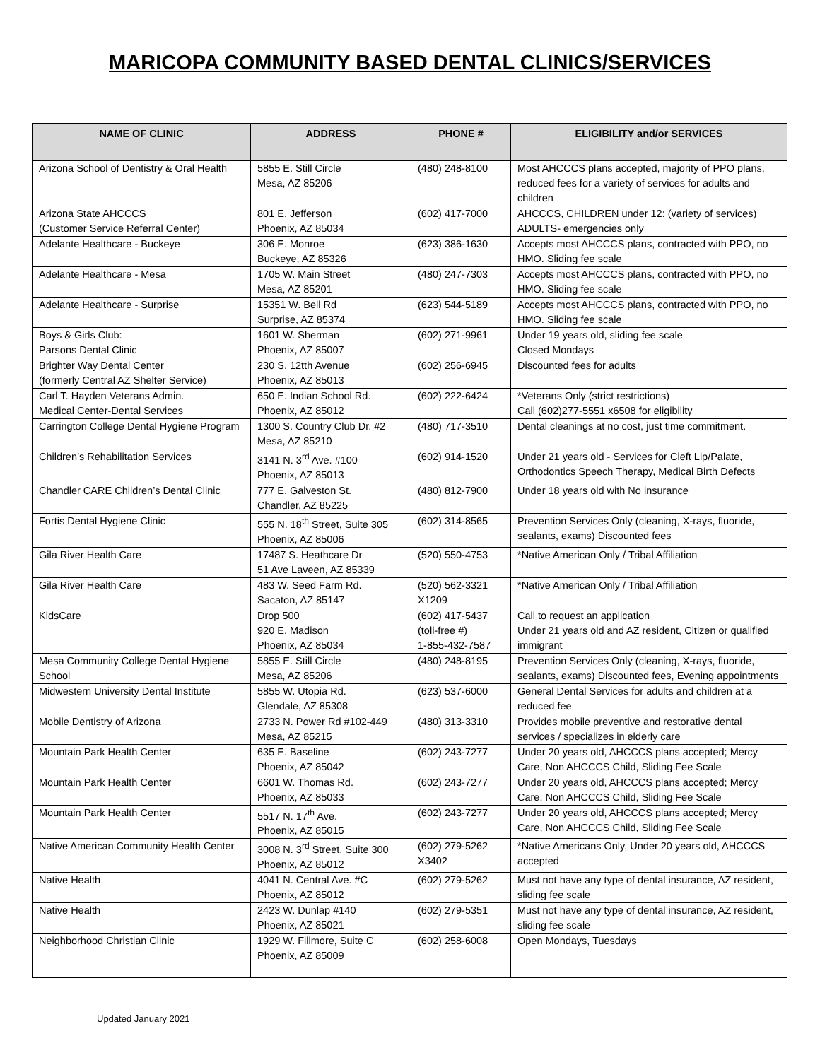MARICOPA COMMUNITY BASED DENTAL CLINICS/SERVICES
| NAME OF CLINIC | ADDRESS | PHONE # | ELIGIBILITY and/or SERVICES |
| --- | --- | --- | --- |
| Arizona School of Dentistry & Oral Health | 5855 E. Still Circle Mesa, AZ 85206 | (480) 248-8100 | Most AHCCCS plans accepted, majority of PPO plans, reduced fees for a variety of services for adults and children |
| Arizona State AHCCCS (Customer Service Referral Center) | 801 E. Jefferson Phoenix, AZ 85034 | (602) 417-7000 | AHCCCS, CHILDREN under 12: (variety of services) ADULTS- emergencies only |
| Adelante Healthcare - Buckeye | 306 E. Monroe Buckeye, AZ 85326 | (623) 386-1630 | Accepts most AHCCCS plans, contracted with PPO, no HMO. Sliding fee scale |
| Adelante Healthcare - Mesa | 1705 W. Main Street Mesa, AZ 85201 | (480) 247-7303 | Accepts most AHCCCS plans, contracted with PPO, no HMO. Sliding fee scale |
| Adelante Healthcare - Surprise | 15351 W. Bell Rd Surprise, AZ 85374 | (623) 544-5189 | Accepts most AHCCCS plans, contracted with PPO, no HMO. Sliding fee scale |
| Boys & Girls Club: Parsons Dental Clinic | 1601 W. Sherman Phoenix, AZ 85007 | (602) 271-9961 | Under 19 years old, sliding fee scale Closed Mondays |
| Brighter Way Dental Center (formerly Central AZ Shelter Service) | 230 S. 12tth Avenue Phoenix, AZ 85013 | (602) 256-6945 | Discounted fees for adults |
| Carl T. Hayden Veterans Admin. Medical Center-Dental Services | 650 E. Indian School Rd. Phoenix, AZ 85012 | (602) 222-6424 | *Veterans Only (strict restrictions) Call (602)277-5551 x6508 for eligibility |
| Carrington College Dental Hygiene Program | 1300 S. Country Club Dr. #2 Mesa, AZ 85210 | (480) 717-3510 | Dental cleanings at no cost, just time commitment. |
| Children’s Rehabilitation Services | 3141 N. 3<sup>rd</sup> Ave. #100 Phoenix, AZ 85013 | (602) 914-1520 | Under 21 years old - Services for Cleft Lip/Palate, Orthodontics Speech Therapy, Medical Birth Defects |
| Chandler CARE Children’s Dental Clinic | 777 E. Galveston St. Chandler, AZ 85225 | (480) 812-7900 | Under 18 years old with No insurance |
| Fortis Dental Hygiene Clinic | 555 N. 18<sup>th</sup> Street, Suite 305 Phoenix, AZ 85006 | (602) 314-8565 | Prevention Services Only (cleaning, X-rays, fluoride, sealants, exams) Discounted fees |
| Gila River Health Care | 17487 S. Heathcare Dr 51 Ave Laveen, AZ 85339 | (520) 550-4753 | *Native American Only / Tribal Affiliation |
| Gila River Health Care | 483 W. Seed Farm Rd. Sacaton, AZ 85147 | (520) 562-3321 X1209 | *Native American Only / Tribal Affiliation |
| KidsCare | Drop 500 920 E. Madison Phoenix, AZ 85034 | (602) 417-5437 (toll-free #) 1-855-432-7587 | Call to request an application Under 21 years old and AZ resident, Citizen or qualified immigrant |
| Mesa Community College Dental Hygiene School | 5855 E. Still Circle Mesa, AZ 85206 | (480) 248-8195 | Prevention Services Only (cleaning, X-rays, fluoride, sealants, exams) Discounted fees, Evening appointments |
| Midwestern University Dental Institute | 5855 W. Utopia Rd. Glendale, AZ 85308 | (623) 537-6000 | General Dental Services for adults and children at a reduced fee |
| Mobile Dentistry of Arizona | 2733 N. Power Rd #102-449 Mesa, AZ 85215 | (480) 313-3310 | Provides mobile preventive and restorative dental services / specializes in elderly care |
| Mountain Park Health Center | 635 E. Baseline Phoenix, AZ 85042 | (602) 243-7277 | Under 20 years old, AHCCCS plans accepted; Mercy Care, Non AHCCCS Child, Sliding Fee Scale |
| Mountain Park Health Center | 6601 W. Thomas Rd. Phoenix, AZ 85033 | (602) 243-7277 | Under 20 years old, AHCCCS plans accepted; Mercy Care, Non AHCCCS Child, Sliding Fee Scale |
| Mountain Park Health Center | 5517 N. 17<sup>th</sup> Ave. Phoenix, AZ 85015 | (602) 243-7277 | Under 20 years old, AHCCCS plans accepted; Mercy Care, Non AHCCCS Child, Sliding Fee Scale |
| Native American Community Health Center | 3008 N. 3<sup>rd</sup> Street, Suite 300 Phoenix, AZ 85012 | (602) 279-5262 X3402 | *Native Americans Only, Under 20 years old, AHCCCS accepted |
| Native Health | 4041 N. Central Ave. #C Phoenix, AZ 85012 | (602) 279-5262 | Must not have any type of dental insurance, AZ resident, sliding fee scale |
| Native Health | 2423 W. Dunlap #140 Phoenix, AZ 85021 | (602) 279-5351 | Must not have any type of dental insurance, AZ resident, sliding fee scale |
| Neighborhood Christian Clinic | 1929 W. Fillmore, Suite C Phoenix, AZ 85009 | (602) 258-6008 | Open Mondays, Tuesdays |
Updated January 2021